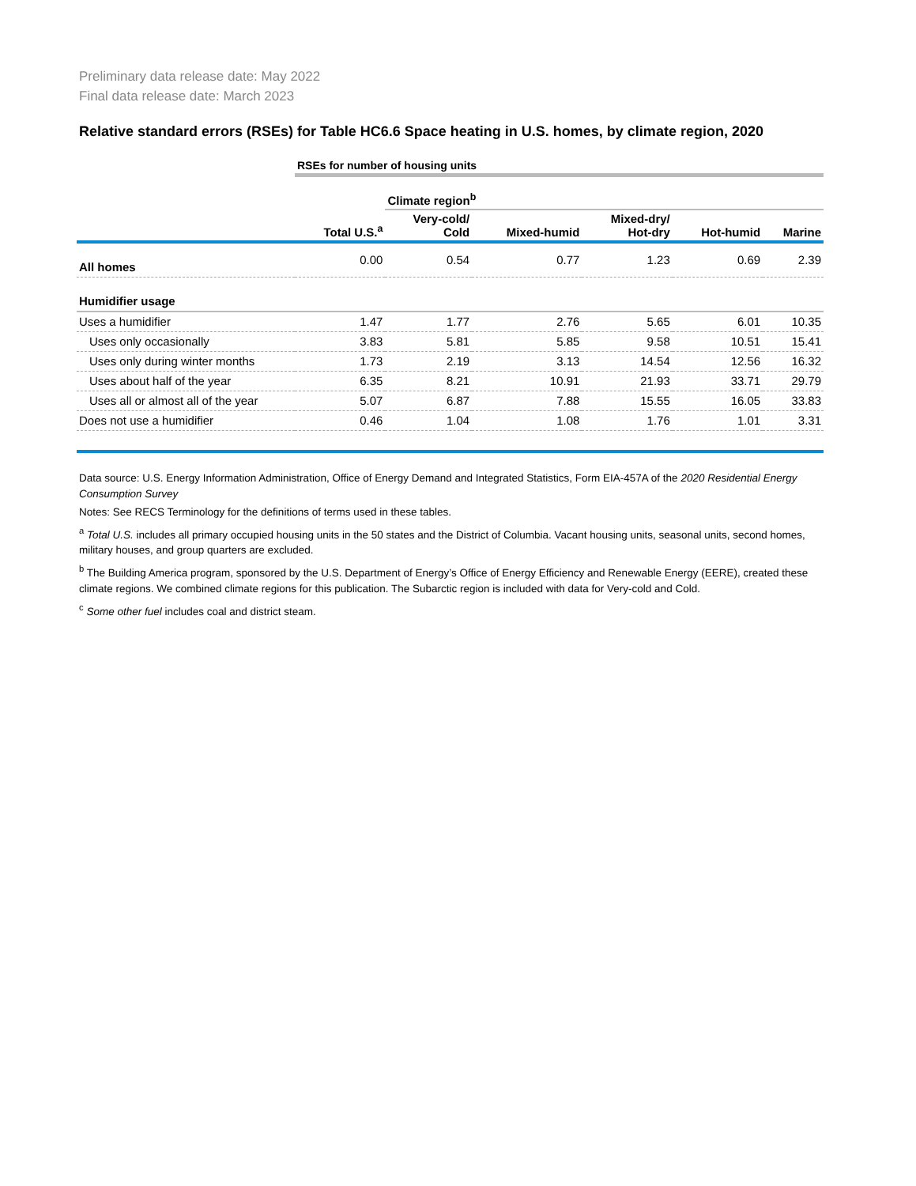Preliminary data release date: May 2022
Final data release date: March 2023
Relative standard errors (RSEs) for Table HC6.6 Space heating in U.S. homes, by climate region, 2020
| | RSEs for number of housing units | | | | | |
| | | Climate region<sup>b</sup> | | | | |
| | Total U.S.<sup>a</sup> | Very-cold/ Cold | Mixed-humid | Mixed-dry/ Hot-dry | Hot-humid | Marine |
| All homes | 0.00 | 0.54 | 0.77 | 1.23 | 0.69 | 2.39 |
| Humidifier usage | | | | | | |
| Uses a humidifier | 1.47 | 1.77 | 2.76 | 5.65 | 6.01 | 10.35 |
| Uses only occasionally | 3.83 | 5.81 | 5.85 | 9.58 | 10.51 | 15.41 |
| Uses only during winter months | 1.73 | 2.19 | 3.13 | 14.54 | 12.56 | 16.32 |
| Uses about half of the year | 6.35 | 8.21 | 10.91 | 21.93 | 33.71 | 29.79 |
| Uses all or almost all of the year | 5.07 | 6.87 | 7.88 | 15.55 | 16.05 | 33.83 |
| Does not use a humidifier | 0.46 | 1.04 | 1.08 | 1.76 | 1.01 | 3.31 |
Data source: U.S. Energy Information Administration, Office of Energy Demand and Integrated Statistics, Form EIA-457A of the 2020 Residential Energy Consumption Survey
Notes: See RECS Terminology for the definitions of terms used in these tables.
<sup>a</sup> Total U.S. includes all primary occupied housing units in the 50 states and the District of Columbia. Vacant housing units, seasonal units, second homes, military houses, and group quarters are excluded.
<sup>b</sup> The Building America program, sponsored by the U.S. Department of Energy’s Office of Energy Efficiency and Renewable Energy (EERE), created these climate regions. We combined climate regions for this publication. The Subarctic region is included with data for Very-cold and Cold.
<sup>c</sup> Some other fuel includes coal and district steam.